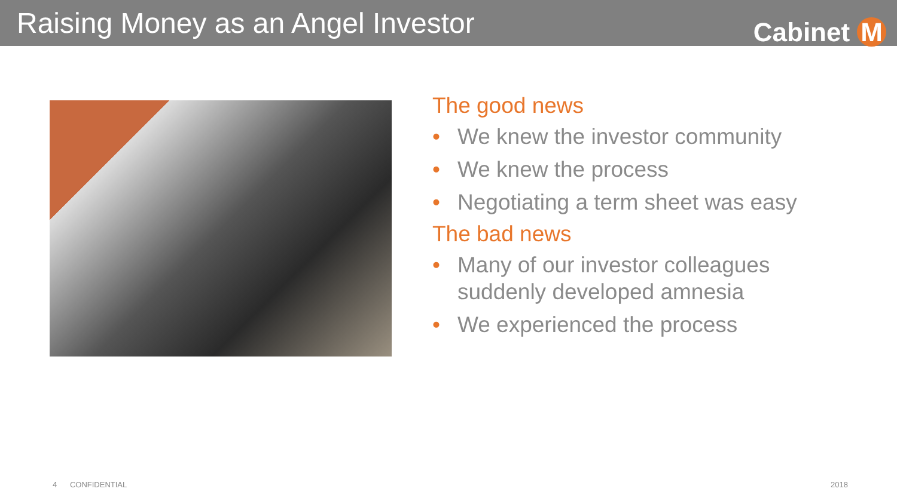Raising Money as an Angel Investor
Cabinet M
The good news
• We knew the investor community
• We knew the process
• Negotiating a term sheet was easy
The bad news
• Many of our investor colleagues
suddenly developed amnesia
• We experienced the process
4 CONFIDENTIAL 2018